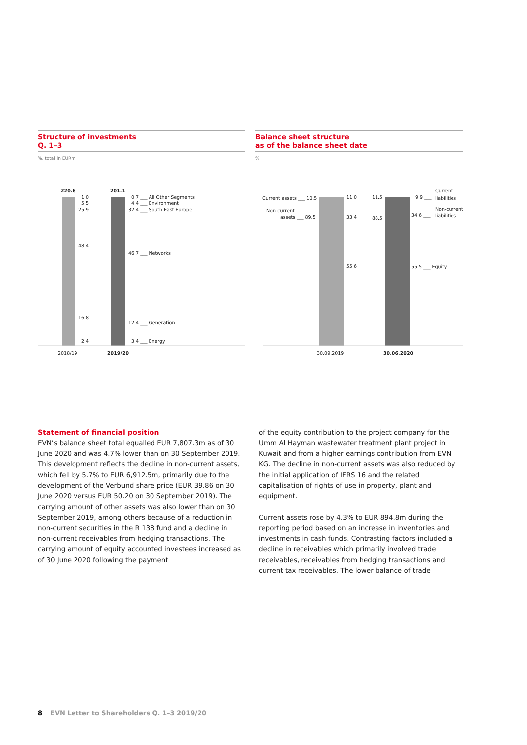Structure of investments
Q. 1–3
%, total in EURm
220.6
201.1
1.0
5.5
25.9
48.4
16.8
2.4
0.7 ___ All Other Segments
4.4 ___ Environment
32.4 ___ South East Europe
46.7 ___ Networks
12.4 ___ Generation
3.4 ___ Energy
2018/19
2019/20
Balance sheet structure
as of the balance sheet date
%
Current assets ___ 10.5
Non-current
assets ___ 89.5
11.0
33.4
55.6
11.5
88.5
9.9 ___
Current
liabilities
34.6 ___
Non-current
liabilities
55.5 ___ Equity
30.09.2019
30.06.2020
Statement of financial position
EVN’s balance sheet total equalled EUR 7,807.3m as of 30 June 2020 and was 4.7% lower than on 30 September 2019. This development reflects the decline in non-current assets, which fell by 5.7% to EUR 6,912.5m, primarily due to the devel­opment of the Verbund share price (EUR 39.86 on 30 June 2020 versus EUR 50.20 on 30 September 2019). The carrying amount of other assets was also lower than on 30 September 2019, among others because of a reduction in non-current securities in the R 138 fund and a decline in non-current receivables from hedging transactions. The carrying amount of equity accounted investees increased as of 30 June 2020 following the payment
of the equity contribution to the project company for the Umm Al Hayman wastewater treatment plant project in Kuwait and from a higher earnings contribution from EVN KG. The decline in non-current assets was also reduced by the initial application of IFRS 16 and the related capitalisation of rights of use in property, plant and equipment.
Current assets rose by 4.3% to EUR 894.8m during the reporting period based on an increase in inventories and investments in cash funds. Contrasting factors included a decline in receivables which primarily involved trade receivables, receivables from hedging transactions and current tax receivables. The lower balance of trade
8 EVN Letter to Shareholders Q. 1–3 2019/20